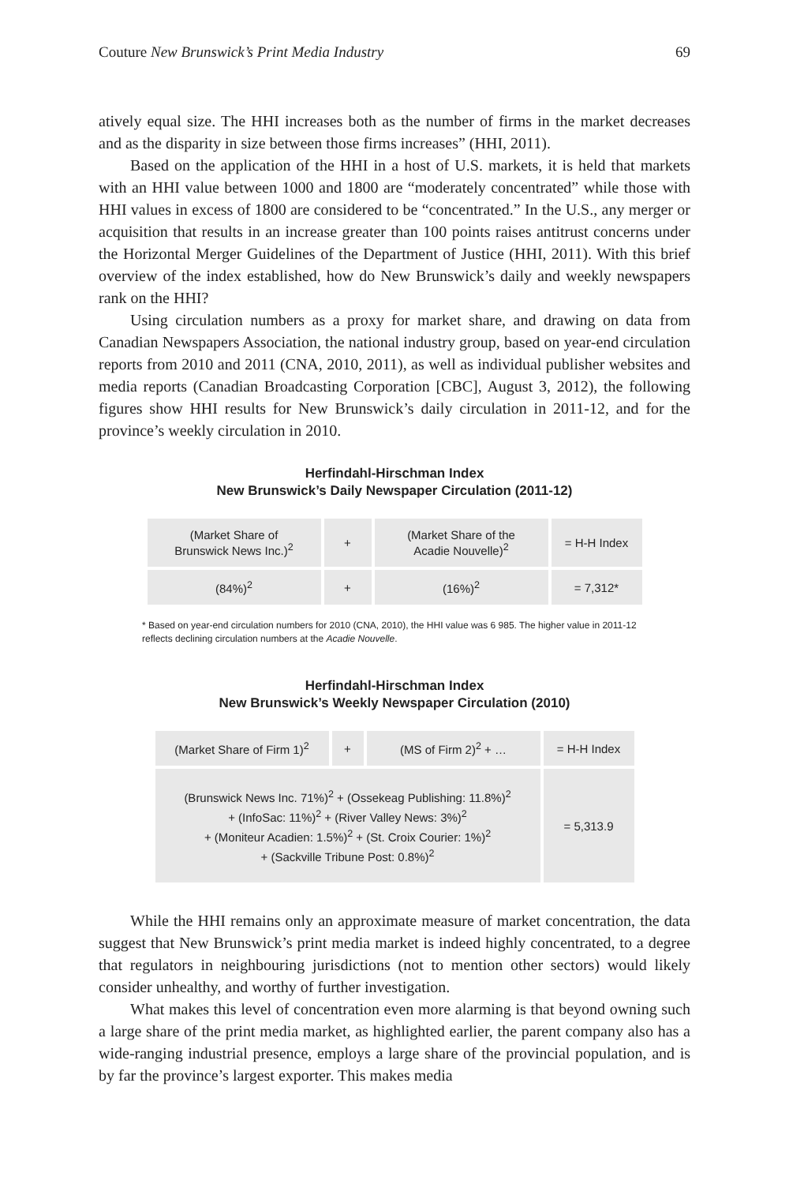Couture New Brunswick’s Print Media Industry 69
atively equal size. The HHI increases both as the number of firms in the market decreases and as the disparity in size between those firms increases” (HHI, 2011).
Based on the application of the HHI in a host of U.S. markets, it is held that markets with an HHI value between 1000 and 1800 are “moderately concentrated” while those with HHI values in excess of 1800 are considered to be “concentrated.” In the U.S., any merger or acquisition that results in an increase greater than 100 points raises antitrust concerns under the Horizontal Merger Guidelines of the Department of Justice (HHI, 2011). With this brief overview of the index established, how do New Brunswick’s daily and weekly newspapers rank on the HHI?
Using circulation numbers as a proxy for market share, and drawing on data from Canadian Newspapers Association, the national industry group, based on year-end circulation reports from 2010 and 2011 (CNA, 2010, 2011), as well as individual publisher websites and media reports (Canadian Broadcasting Corporation [CBC], August 3, 2012), the following figures show HHI results for New Brunswick’s daily circulation in 2011-12, and for the province’s weekly circulation in 2010.
Herfindahl-Hirschman Index
New Brunswick’s Daily Newspaper Circulation (2011-12)
| (Market Share of Brunswick News Inc.)<sup>2</sup> | + | (Market Share of the Acadie Nouvelle)<sup>2</sup> | = H-H Index |
| (84%)<sup>2</sup> | + | (16%)<sup>2</sup> | = 7,312* |
* Based on year-end circulation numbers for 2010 (CNA, 2010), the HHI value was 6 985. The higher value in 2011-12 reflects declining circulation numbers at the Acadie Nouvelle.
Herfindahl-Hirschman Index
New Brunswick’s Weekly Newspaper Circulation (2010)
| (Market Share of Firm 1)<sup>2</sup> | + | (MS of Firm 2)<sup>2</sup> + … | = H-H Index |
| (Brunswick News Inc. 71%)<sup>2</sup> + (Ossekeag Publishing: 11.8%)<sup>2</sup> + (InfoSac: 11%)<sup>2</sup> + (River Valley News: 3%)<sup>2</sup> + (Moniteur Acadien: 1.5%)<sup>2</sup> + (St. Croix Courier: 1%)<sup>2</sup> + (Sackville Tribune Post: 0.8%)<sup>2</sup> | | | = 5,313.9 |
While the HHI remains only an approximate measure of market concentration, the data suggest that New Brunswick’s print media market is indeed highly concentrated, to a degree that regulators in neighbouring jurisdictions (not to mention other sectors) would likely consider unhealthy, and worthy of further investigation.
What makes this level of concentration even more alarming is that beyond owning such a large share of the print media market, as highlighted earlier, the parent company also has a wide-ranging industrial presence, employs a large share of the provincial population, and is by far the province’s largest exporter. This makes media